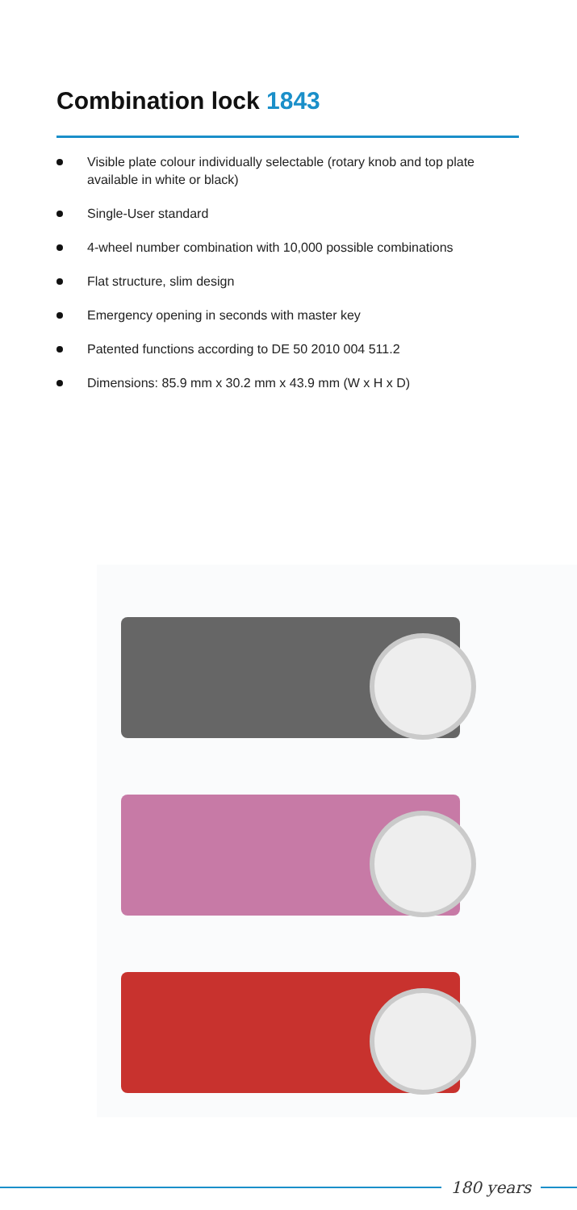Combination lock 1843
Visible plate colour individually selectable (rotary knob and top plate available in white or black)
Single-User standard
4-wheel number combination with 10,000 possible combinations
Flat structure, slim design
Emergency opening in seconds with master key
Patented functions according to DE 50 2010 004 511.2
Dimensions: 85.9 mm x 30.2 mm x 43.9 mm (W x H x D)
180 years